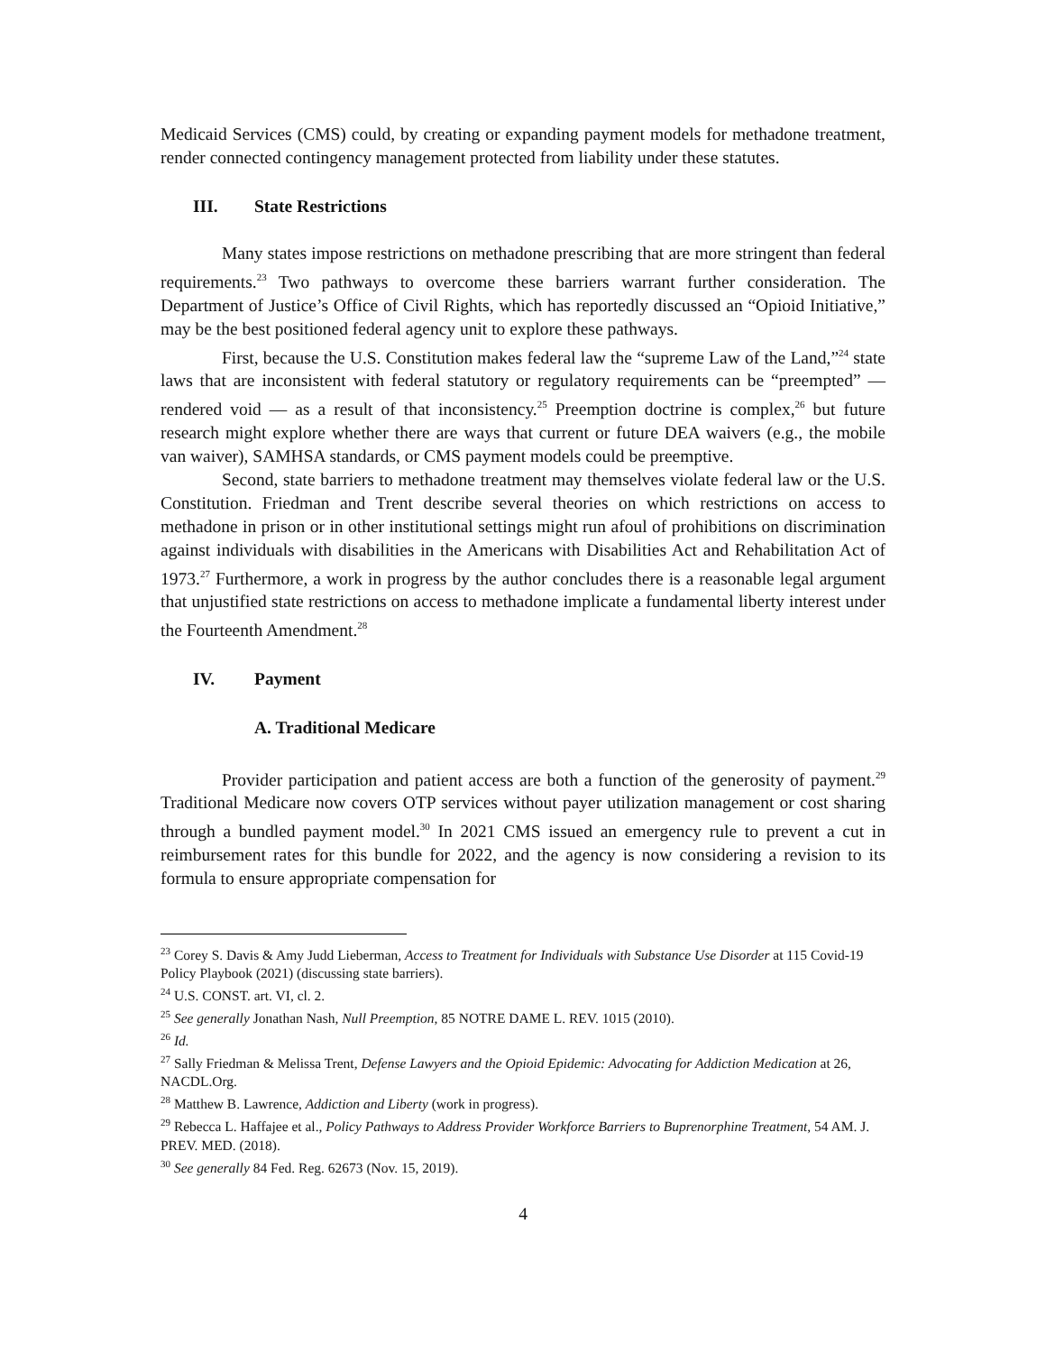Medicaid Services (CMS) could, by creating or expanding payment models for methadone treatment, render connected contingency management protected from liability under these statutes.
III. State Restrictions
Many states impose restrictions on methadone prescribing that are more stringent than federal requirements.<sup>23</sup> Two pathways to overcome these barriers warrant further consideration. The Department of Justice’s Office of Civil Rights, which has reportedly discussed an “Opioid Initiative,” may be the best positioned federal agency unit to explore these pathways.
First, because the U.S. Constitution makes federal law the “supreme Law of the Land,”<sup>24</sup> state laws that are inconsistent with federal statutory or regulatory requirements can be “preempted” — rendered void — as a result of that inconsistency.<sup>25</sup> Preemption doctrine is complex,<sup>26</sup> but future research might explore whether there are ways that current or future DEA waivers (e.g., the mobile van waiver), SAMHSA standards, or CMS payment models could be preemptive.
Second, state barriers to methadone treatment may themselves violate federal law or the U.S. Constitution. Friedman and Trent describe several theories on which restrictions on access to methadone in prison or in other institutional settings might run afoul of prohibitions on discrimination against individuals with disabilities in the Americans with Disabilities Act and Rehabilitation Act of 1973.<sup>27</sup> Furthermore, a work in progress by the author concludes there is a reasonable legal argument that unjustified state restrictions on access to methadone implicate a fundamental liberty interest under the Fourteenth Amendment.<sup>28</sup>
IV. Payment
A. Traditional Medicare
Provider participation and patient access are both a function of the generosity of payment.<sup>29</sup> Traditional Medicare now covers OTP services without payer utilization management or cost sharing through a bundled payment model.<sup>30</sup> In 2021 CMS issued an emergency rule to prevent a cut in reimbursement rates for this bundle for 2022, and the agency is now considering a revision to its formula to ensure appropriate compensation for
<sup>23</sup> Corey S. Davis & Amy Judd Lieberman, Access to Treatment for Individuals with Substance Use Disorder at 115 Covid-19 Policy Playbook (2021) (discussing state barriers).
<sup>24</sup> U.S. CONST. art. VI, cl. 2.
<sup>25</sup> See generally Jonathan Nash, Null Preemption, 85 NOTRE DAME L. REV. 1015 (2010).
<sup>26</sup> Id.
<sup>27</sup> Sally Friedman & Melissa Trent, Defense Lawyers and the Opioid Epidemic: Advocating for Addiction Medication at 26, NACDL.Org.
<sup>28</sup> Matthew B. Lawrence, Addiction and Liberty (work in progress).
<sup>29</sup> Rebecca L. Haffajee et al., Policy Pathways to Address Provider Workforce Barriers to Buprenorphine Treatment, 54 AM. J. PREV. MED. (2018).
<sup>30</sup> See generally 84 Fed. Reg. 62673 (Nov. 15, 2019).
4